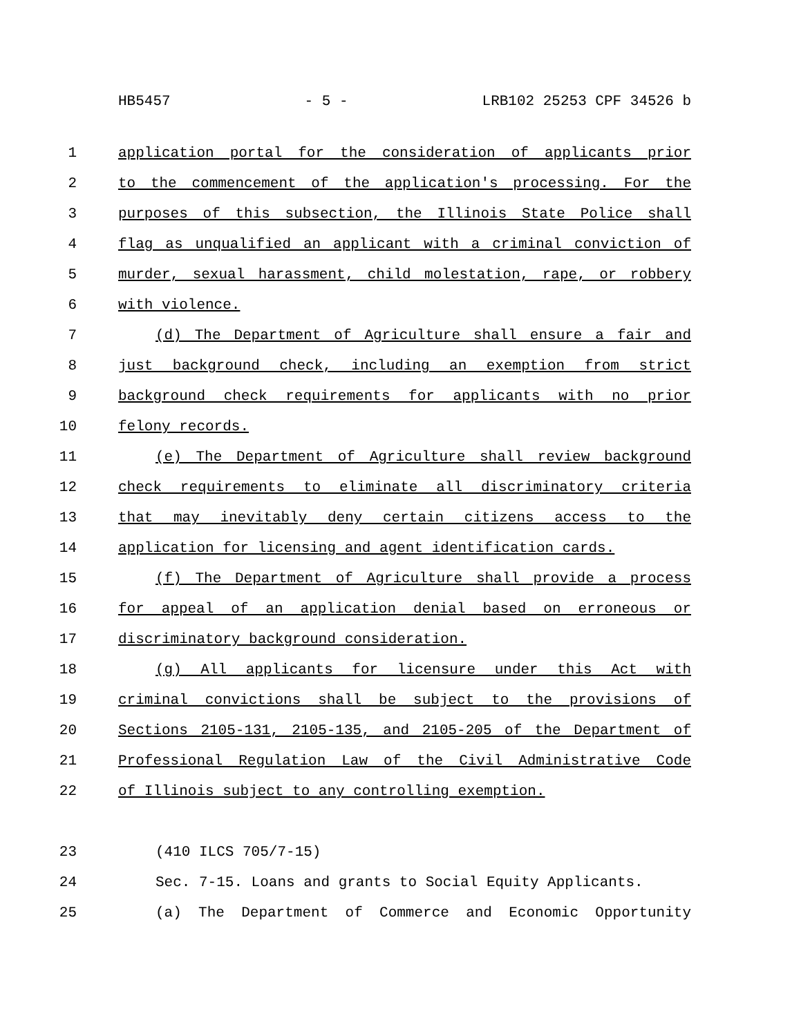HB5457 - 5 - LRB102 25253 CPF 34526 b
1 application portal for the consideration of applicants prior
2 to the commencement of the application's processing. For the
3 purposes of this subsection, the Illinois State Police shall
4 flag as unqualified an applicant with a criminal conviction of
5 murder, sexual harassment, child molestation, rape, or robbery
6 with violence.
7 (d) The Department of Agriculture shall ensure a fair and
8 just background check, including an exemption from strict
9 background check requirements for applicants with no prior
10 felony records.
11 (e) The Department of Agriculture shall review background
12 check requirements to eliminate all discriminatory criteria
13 that may inevitably deny certain citizens access to the
14 application for licensing and agent identification cards.
15 (f) The Department of Agriculture shall provide a process
16 for appeal of an application denial based on erroneous or
17 discriminatory background consideration.
18 (g) All applicants for licensure under this Act with
19 criminal convictions shall be subject to the provisions of
20 Sections 2105-131, 2105-135, and 2105-205 of the Department of
21 Professional Regulation Law of the Civil Administrative Code
22 of Illinois subject to any controlling exemption.
23 (410 ILCS 705/7-15)
24 Sec. 7-15. Loans and grants to Social Equity Applicants.
25 (a) The Department of Commerce and Economic Opportunity